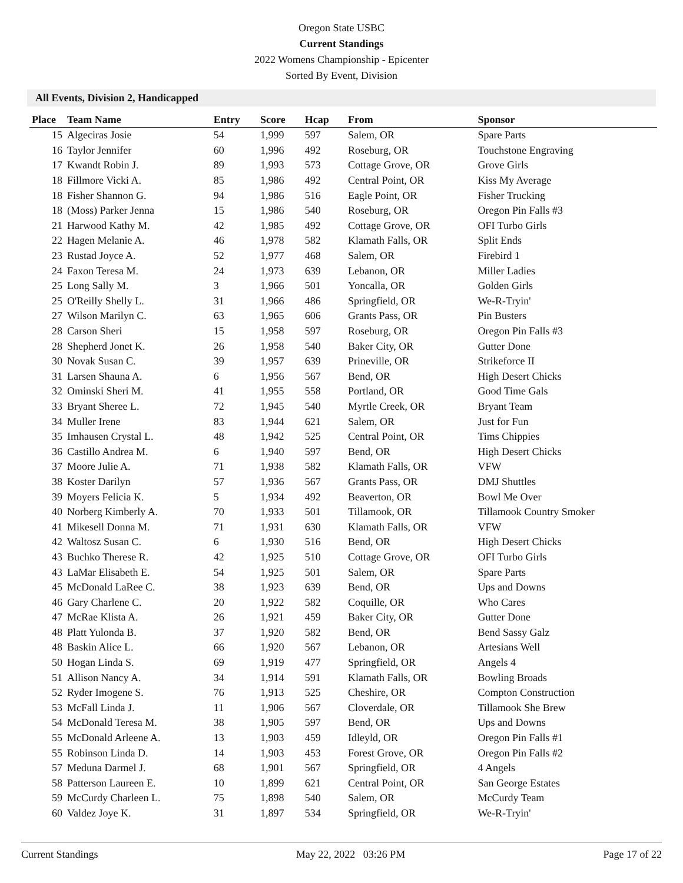Oregon State USBC
Current Standings
2022 Womens Championship - Epicenter
Sorted By Event, Division
All Events, Division 2, Handicapped
| Place | Team Name | Entry | Score | Hcap | From | Sponsor |
| --- | --- | --- | --- | --- | --- | --- |
| 15 | Algeciras Josie | 54 | 1,999 | 597 | Salem, OR | Spare Parts |
| 16 | Taylor Jennifer | 60 | 1,996 | 492 | Roseburg, OR | Touchstone Engraving |
| 17 | Kwandt Robin J. | 89 | 1,993 | 573 | Cottage Grove, OR | Grove Girls |
| 18 | Fillmore Vicki A. | 85 | 1,986 | 492 | Central Point, OR | Kiss My Average |
| 18 | Fisher Shannon G. | 94 | 1,986 | 516 | Eagle Point, OR | Fisher Trucking |
| 18 | (Moss) Parker Jenna | 15 | 1,986 | 540 | Roseburg, OR | Oregon Pin Falls #3 |
| 21 | Harwood Kathy M. | 42 | 1,985 | 492 | Cottage Grove, OR | OFI Turbo Girls |
| 22 | Hagen Melanie A. | 46 | 1,978 | 582 | Klamath Falls, OR | Split Ends |
| 23 | Rustad Joyce A. | 52 | 1,977 | 468 | Salem, OR | Firebird 1 |
| 24 | Faxon Teresa M. | 24 | 1,973 | 639 | Lebanon, OR | Miller Ladies |
| 25 | Long Sally M. | 3 | 1,966 | 501 | Yoncalla, OR | Golden Girls |
| 25 | O'Reilly Shelly L. | 31 | 1,966 | 486 | Springfield, OR | We-R-Tryin' |
| 27 | Wilson Marilyn C. | 63 | 1,965 | 606 | Grants Pass, OR | Pin Busters |
| 28 | Carson Sheri | 15 | 1,958 | 597 | Roseburg, OR | Oregon Pin Falls #3 |
| 28 | Shepherd Jonet K. | 26 | 1,958 | 540 | Baker City, OR | Gutter Done |
| 30 | Novak Susan C. | 39 | 1,957 | 639 | Prineville, OR | Strikeforce II |
| 31 | Larsen Shauna A. | 6 | 1,956 | 567 | Bend, OR | High Desert Chicks |
| 32 | Ominski Sheri M. | 41 | 1,955 | 558 | Portland, OR | Good Time Gals |
| 33 | Bryant Sheree L. | 72 | 1,945 | 540 | Myrtle Creek, OR | Bryant Team |
| 34 | Muller Irene | 83 | 1,944 | 621 | Salem, OR | Just for Fun |
| 35 | Imhausen Crystal L. | 48 | 1,942 | 525 | Central Point, OR | Tims Chippies |
| 36 | Castillo Andrea M. | 6 | 1,940 | 597 | Bend, OR | High Desert Chicks |
| 37 | Moore Julie A. | 71 | 1,938 | 582 | Klamath Falls, OR | VFW |
| 38 | Koster Darilyn | 57 | 1,936 | 567 | Grants Pass, OR | DMJ Shuttles |
| 39 | Moyers Felicia K. | 5 | 1,934 | 492 | Beaverton, OR | Bowl Me Over |
| 40 | Norberg Kimberly A. | 70 | 1,933 | 501 | Tillamook, OR | Tillamook Country Smoker |
| 41 | Mikesell Donna M. | 71 | 1,931 | 630 | Klamath Falls, OR | VFW |
| 42 | Waltosz Susan C. | 6 | 1,930 | 516 | Bend, OR | High Desert Chicks |
| 43 | Buchko Therese R. | 42 | 1,925 | 510 | Cottage Grove, OR | OFI Turbo Girls |
| 43 | LaMar Elisabeth E. | 54 | 1,925 | 501 | Salem, OR | Spare Parts |
| 45 | McDonald LaRee C. | 38 | 1,923 | 639 | Bend, OR | Ups and Downs |
| 46 | Gary Charlene C. | 20 | 1,922 | 582 | Coquille, OR | Who Cares |
| 47 | McRae Klista A. | 26 | 1,921 | 459 | Baker City, OR | Gutter Done |
| 48 | Platt Yulonda B. | 37 | 1,920 | 582 | Bend, OR | Bend Sassy Galz |
| 48 | Baskin Alice L. | 66 | 1,920 | 567 | Lebanon, OR | Artesians Well |
| 50 | Hogan Linda S. | 69 | 1,919 | 477 | Springfield, OR | Angels 4 |
| 51 | Allison Nancy A. | 34 | 1,914 | 591 | Klamath Falls, OR | Bowling Broads |
| 52 | Ryder Imogene S. | 76 | 1,913 | 525 | Cheshire, OR | Compton Construction |
| 53 | McFall Linda J. | 11 | 1,906 | 567 | Cloverdale, OR | Tillamook She Brew |
| 54 | McDonald Teresa M. | 38 | 1,905 | 597 | Bend, OR | Ups and Downs |
| 55 | McDonald Arleene A. | 13 | 1,903 | 459 | Idleyld, OR | Oregon Pin Falls #1 |
| 55 | Robinson Linda D. | 14 | 1,903 | 453 | Forest Grove, OR | Oregon Pin Falls #2 |
| 57 | Meduna Darmel J. | 68 | 1,901 | 567 | Springfield, OR | 4 Angels |
| 58 | Patterson Laureen E. | 10 | 1,899 | 621 | Central Point, OR | San George Estates |
| 59 | McCurdy Charleen L. | 75 | 1,898 | 540 | Salem, OR | McCurdy Team |
| 60 | Valdez Joye K. | 31 | 1,897 | 534 | Springfield, OR | We-R-Tryin' |
Current Standings May 22, 2022 03:26 PM Page 17 of 22